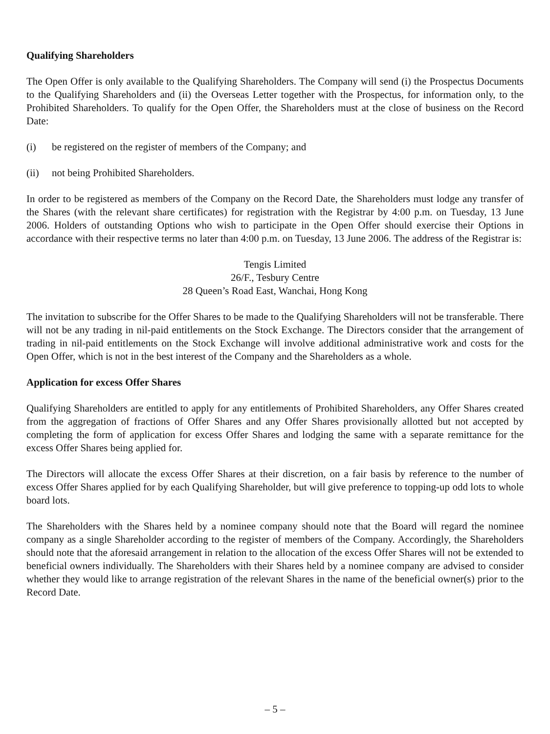Qualifying Shareholders
The Open Offer is only available to the Qualifying Shareholders. The Company will send (i) the Prospectus Documents to the Qualifying Shareholders and (ii) the Overseas Letter together with the Prospectus, for information only, to the Prohibited Shareholders. To qualify for the Open Offer, the Shareholders must at the close of business on the Record Date:
(i) be registered on the register of members of the Company; and
(ii) not being Prohibited Shareholders.
In order to be registered as members of the Company on the Record Date, the Shareholders must lodge any transfer of the Shares (with the relevant share certificates) for registration with the Registrar by 4:00 p.m. on Tuesday, 13 June 2006. Holders of outstanding Options who wish to participate in the Open Offer should exercise their Options in accordance with their respective terms no later than 4:00 p.m. on Tuesday, 13 June 2006. The address of the Registrar is:
Tengis Limited
26/F., Tesbury Centre
28 Queen’s Road East, Wanchai, Hong Kong
The invitation to subscribe for the Offer Shares to be made to the Qualifying Shareholders will not be transferable. There will not be any trading in nil-paid entitlements on the Stock Exchange. The Directors consider that the arrangement of trading in nil-paid entitlements on the Stock Exchange will involve additional administrative work and costs for the Open Offer, which is not in the best interest of the Company and the Shareholders as a whole.
Application for excess Offer Shares
Qualifying Shareholders are entitled to apply for any entitlements of Prohibited Shareholders, any Offer Shares created from the aggregation of fractions of Offer Shares and any Offer Shares provisionally allotted but not accepted by completing the form of application for excess Offer Shares and lodging the same with a separate remittance for the excess Offer Shares being applied for.
The Directors will allocate the excess Offer Shares at their discretion, on a fair basis by reference to the number of excess Offer Shares applied for by each Qualifying Shareholder, but will give preference to topping-up odd lots to whole board lots.
The Shareholders with the Shares held by a nominee company should note that the Board will regard the nominee company as a single Shareholder according to the register of members of the Company. Accordingly, the Shareholders should note that the aforesaid arrangement in relation to the allocation of the excess Offer Shares will not be extended to beneficial owners individually. The Shareholders with their Shares held by a nominee company are advised to consider whether they would like to arrange registration of the relevant Shares in the name of the beneficial owner(s) prior to the Record Date.
– 5 –